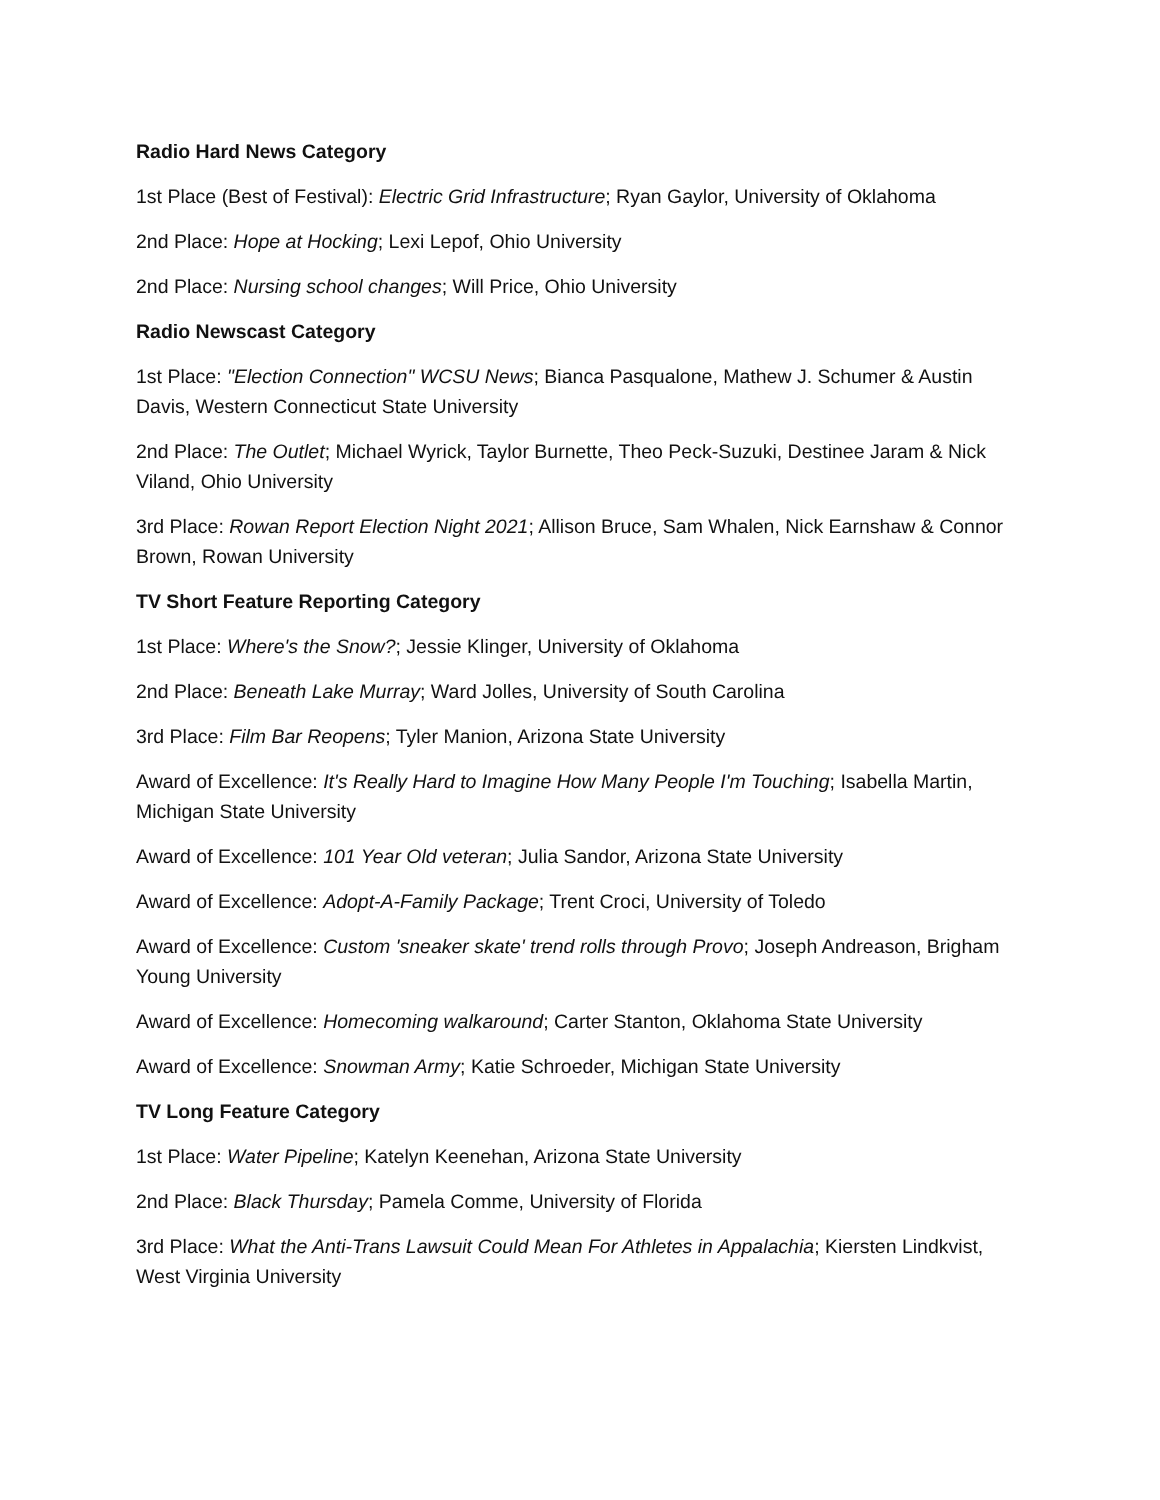Radio Hard News Category
1st Place (Best of Festival): Electric Grid Infrastructure; Ryan Gaylor, University of Oklahoma
2nd Place: Hope at Hocking; Lexi Lepof, Ohio University
2nd Place: Nursing school changes; Will Price, Ohio University
Radio Newscast Category
1st Place: "Election Connection" WCSU News; Bianca Pasqualone, Mathew J. Schumer & Austin Davis, Western Connecticut State University
2nd Place: The Outlet; Michael Wyrick, Taylor Burnette, Theo Peck-Suzuki, Destinee Jaram & Nick Viland, Ohio University
3rd Place: Rowan Report Election Night 2021; Allison Bruce, Sam Whalen, Nick Earnshaw & Connor Brown, Rowan University
TV Short Feature Reporting Category
1st Place: Where's the Snow?; Jessie Klinger, University of Oklahoma
2nd Place: Beneath Lake Murray; Ward Jolles, University of South Carolina
3rd Place: Film Bar Reopens; Tyler Manion, Arizona State University
Award of Excellence: It's Really Hard to Imagine How Many People I'm Touching; Isabella Martin, Michigan State University
Award of Excellence: 101 Year Old veteran; Julia Sandor, Arizona State University
Award of Excellence: Adopt-A-Family Package; Trent Croci, University of Toledo
Award of Excellence: Custom 'sneaker skate' trend rolls through Provo; Joseph Andreason, Brigham Young University
Award of Excellence: Homecoming walkaround; Carter Stanton, Oklahoma State University
Award of Excellence: Snowman Army; Katie Schroeder, Michigan State University
TV Long Feature Category
1st Place: Water Pipeline; Katelyn Keenehan, Arizona State University
2nd Place: Black Thursday; Pamela Comme, University of Florida
3rd Place: What the Anti-Trans Lawsuit Could Mean For Athletes in Appalachia; Kiersten Lindkvist, West Virginia University